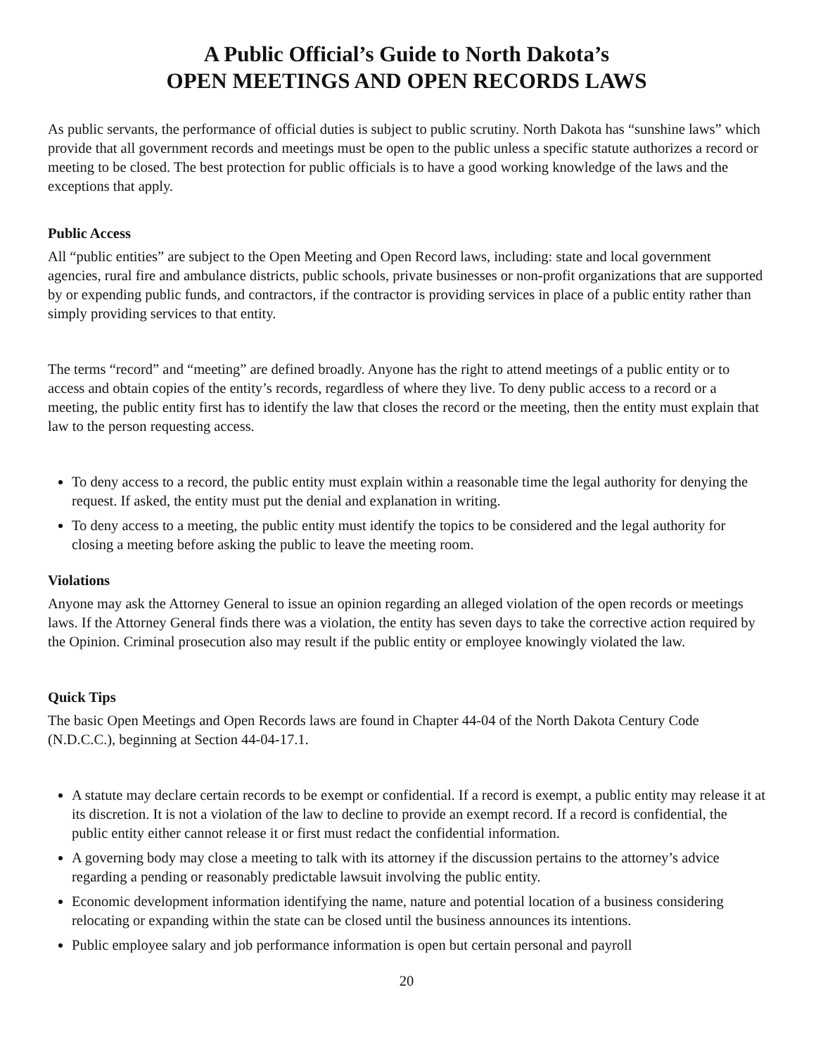A Public Official’s Guide to North Dakota’s
OPEN MEETINGS AND OPEN RECORDS LAWS
As public servants, the performance of official duties is subject to public scrutiny. North Dakota has “sunshine laws” which provide that all government records and meetings must be open to the public unless a specific statute authorizes a record or meeting to be closed. The best protection for public officials is to have a good working knowledge of the laws and the exceptions that apply.
Public Access
All “public entities” are subject to the Open Meeting and Open Record laws, including: state and local government agencies, rural fire and ambulance districts, public schools, private businesses or non-profit organizations that are supported by or expending public funds, and contractors, if the contractor is providing services in place of a public entity rather than simply providing services to that entity.
The terms “record” and “meeting” are defined broadly. Anyone has the right to attend meetings of a public entity or to access and obtain copies of the entity’s records, regardless of where they live. To deny public access to a record or a meeting, the public entity first has to identify the law that closes the record or the meeting, then the entity must explain that law to the person requesting access.
To deny access to a record, the public entity must explain within a reasonable time the legal authority for denying the request. If asked, the entity must put the denial and explanation in writing.
To deny access to a meeting, the public entity must identify the topics to be considered and the legal authority for closing a meeting before asking the public to leave the meeting room.
Violations
Anyone may ask the Attorney General to issue an opinion regarding an alleged violation of the open records or meetings laws. If the Attorney General finds there was a violation, the entity has seven days to take the corrective action required by the Opinion. Criminal prosecution also may result if the public entity or employee knowingly violated the law.
Quick Tips
The basic Open Meetings and Open Records laws are found in Chapter 44-04 of the North Dakota Century Code (N.D.C.C.), beginning at Section 44-04-17.1.
A statute may declare certain records to be exempt or confidential. If a record is exempt, a public entity may release it at its discretion. It is not a violation of the law to decline to provide an exempt record. If a record is confidential, the public entity either cannot release it or first must redact the confidential information.
A governing body may close a meeting to talk with its attorney if the discussion pertains to the attorney’s advice regarding a pending or reasonably predictable lawsuit involving the public entity.
Economic development information identifying the name, nature and potential location of a business considering relocating or expanding within the state can be closed until the business announces its intentions.
Public employee salary and job performance information is open but certain personal and payroll
20